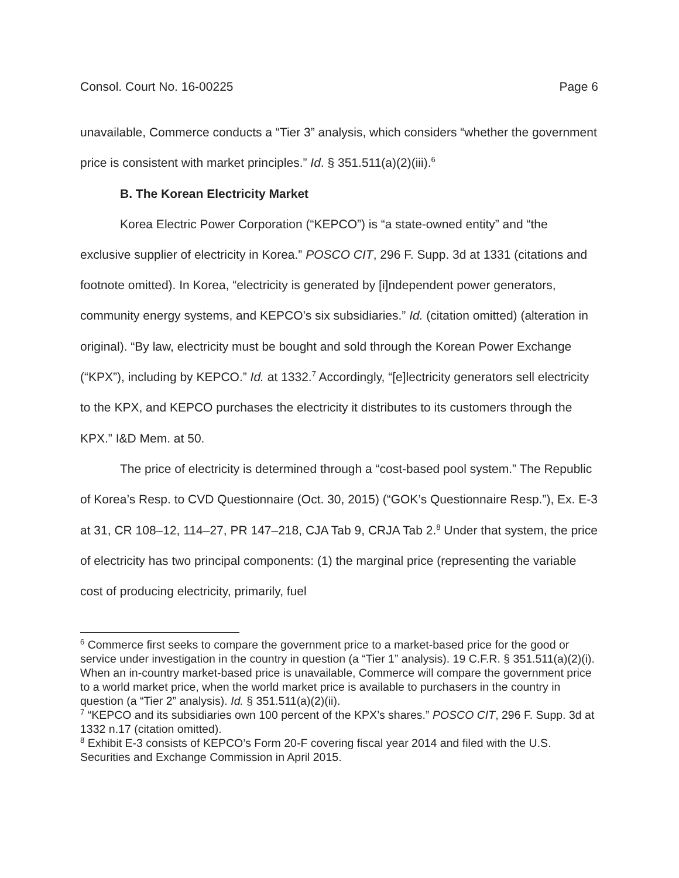Consol. Court No. 16-00225 Page 6
unavailable, Commerce conducts a “Tier 3” analysis, which considers “whether the government price is consistent with market principles.” Id. § 351.511(a)(2)(iii).<sup>6</sup>
B. The Korean Electricity Market
Korea Electric Power Corporation (“KEPCO”) is “a state-owned entity” and “the exclusive supplier of electricity in Korea.” POSCO CIT, 296 F. Supp. 3d at 1331 (citations and footnote omitted). In Korea, “electricity is generated by [i]ndependent power generators, community energy systems, and KEPCO’s six subsidiaries.” Id. (citation omitted) (alteration in original). “By law, electricity must be bought and sold through the Korean Power Exchange (“KPX”), including by KEPCO.” Id. at 1332.<sup>7</sup> Accordingly, “[e]lectricity generators sell electricity to the KPX, and KEPCO purchases the electricity it distributes to its customers through the KPX.” I&D Mem. at 50.
The price of electricity is determined through a “cost-based pool system.” The Republic of Korea’s Resp. to CVD Questionnaire (Oct. 30, 2015) (“GOK’s Questionnaire Resp.”), Ex. E-3 at 31, CR 108–12, 114–27, PR 147–218, CJA Tab 9, CRJA Tab 2.<sup>8</sup> Under that system, the price of electricity has two principal components: (1) the marginal price (representing the variable cost of producing electricity, primarily, fuel
<sup>6</sup> Commerce first seeks to compare the government price to a market-based price for the good or service under investigation in the country in question (a “Tier 1” analysis). 19 C.F.R. § 351.511(a)(2)(i). When an in-country market-based price is unavailable, Commerce will compare the government price to a world market price, when the world market price is available to purchasers in the country in question (a “Tier 2” analysis). Id. § 351.511(a)(2)(ii).
<sup>7</sup> “KEPCO and its subsidiaries own 100 percent of the KPX’s shares.” POSCO CIT, 296 F. Supp. 3d at 1332 n.17 (citation omitted).
<sup>8</sup> Exhibit E-3 consists of KEPCO’s Form 20-F covering fiscal year 2014 and filed with the U.S. Securities and Exchange Commission in April 2015.